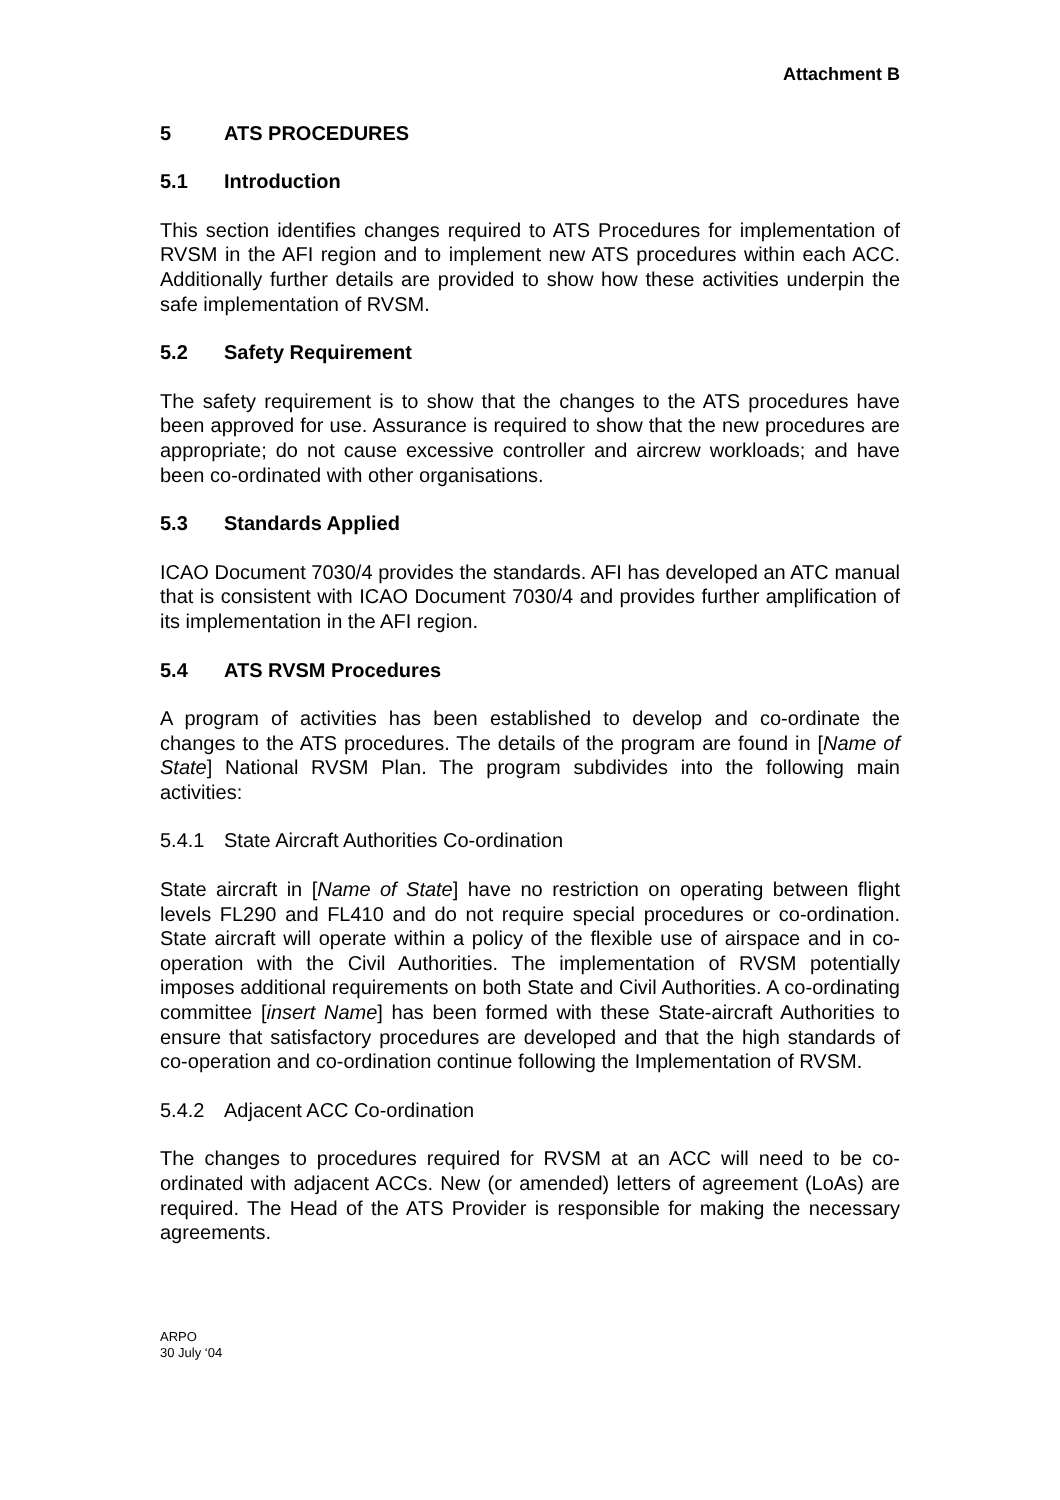Attachment B
5 ATS PROCEDURES
5.1 Introduction
This section identifies changes required to ATS Procedures for implementation of RVSM in the AFI region and to implement new ATS procedures within each ACC. Additionally further details are provided to show how these activities underpin the safe implementation of RVSM.
5.2 Safety Requirement
The safety requirement is to show that the changes to the ATS procedures have been approved for use. Assurance is required to show that the new procedures are appropriate; do not cause excessive controller and aircrew workloads; and have been co-ordinated with other organisations.
5.3 Standards Applied
ICAO Document 7030/4 provides the standards. AFI has developed an ATC manual that is consistent with ICAO Document 7030/4 and provides further amplification of its implementation in the AFI region.
5.4 ATS RVSM Procedures
A program of activities has been established to develop and co-ordinate the changes to the ATS procedures. The details of the program are found in [Name of State] National RVSM Plan. The program subdivides into the following main activities:
5.4.1 State Aircraft Authorities Co-ordination
State aircraft in [Name of State] have no restriction on operating between flight levels FL290 and FL410 and do not require special procedures or co-ordination. State aircraft will operate within a policy of the flexible use of airspace and in co-operation with the Civil Authorities. The implementation of RVSM potentially imposes additional requirements on both State and Civil Authorities. A co-ordinating committee [insert Name] has been formed with these State-aircraft Authorities to ensure that satisfactory procedures are developed and that the high standards of co-operation and co-ordination continue following the Implementation of RVSM.
5.4.2 Adjacent ACC Co-ordination
The changes to procedures required for RVSM at an ACC will need to be co-ordinated with adjacent ACCs. New (or amended) letters of agreement (LoAs) are required. The Head of the ATS Provider is responsible for making the necessary agreements.
ARPO
30 July ‘04